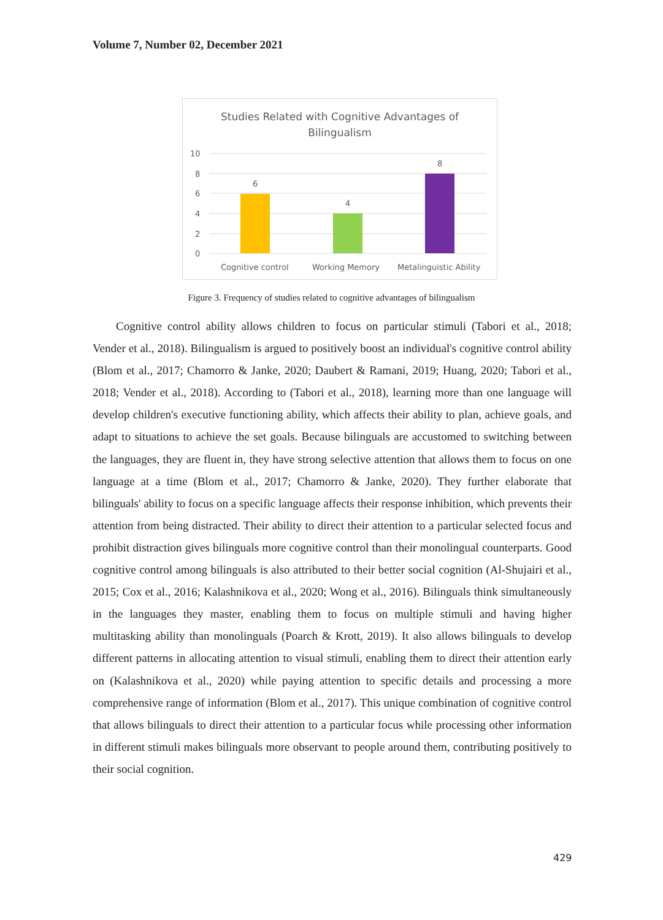Volume 7, Number 02, December 2021
Studies Related with Cognitive Advantages of
Bilingualism
10
8
6
4
2
0
6
4
8
Cognitive control
Working Memory
Metalinguistic Ability
Figure 3. Frequency of studies related to cognitive advantages of bilingualism
Cognitive control ability allows children to focus on particular stimuli (Tabori et al., 2018; Vender et al., 2018). Bilingualism is argued to positively boost an individual's cognitive control ability (Blom et al., 2017; Chamorro & Janke, 2020; Daubert & Ramani, 2019; Huang, 2020; Tabori et al., 2018; Vender et al., 2018). According to (Tabori et al., 2018), learning more than one language will develop children's executive functioning ability, which affects their ability to plan, achieve goals, and adapt to situations to achieve the set goals. Because bilinguals are accustomed to switching between the languages, they are fluent in, they have strong selective attention that allows them to focus on one language at a time (Blom et al., 2017; Chamorro & Janke, 2020). They further elaborate that bilinguals' ability to focus on a specific language affects their response inhibition, which prevents their attention from being distracted. Their ability to direct their attention to a particular selected focus and prohibit distraction gives bilinguals more cognitive control than their monolingual counterparts. Good cognitive control among bilinguals is also attributed to their better social cognition (Al-Shujairi et al., 2015; Cox et al., 2016; Kalashnikova et al., 2020; Wong et al., 2016). Bilinguals think simultaneously in the languages they master, enabling them to focus on multiple stimuli and having higher multitasking ability than monolinguals (Poarch & Krott, 2019). It also allows bilinguals to develop different patterns in allocating attention to visual stimuli, enabling them to direct their attention early on (Kalashnikova et al., 2020) while paying attention to specific details and processing a more comprehensive range of information (Blom et al., 2017). This unique combination of cognitive control that allows bilinguals to direct their attention to a particular focus while processing other information in different stimuli makes bilinguals more observant to people around them, contributing positively to their social cognition.
429